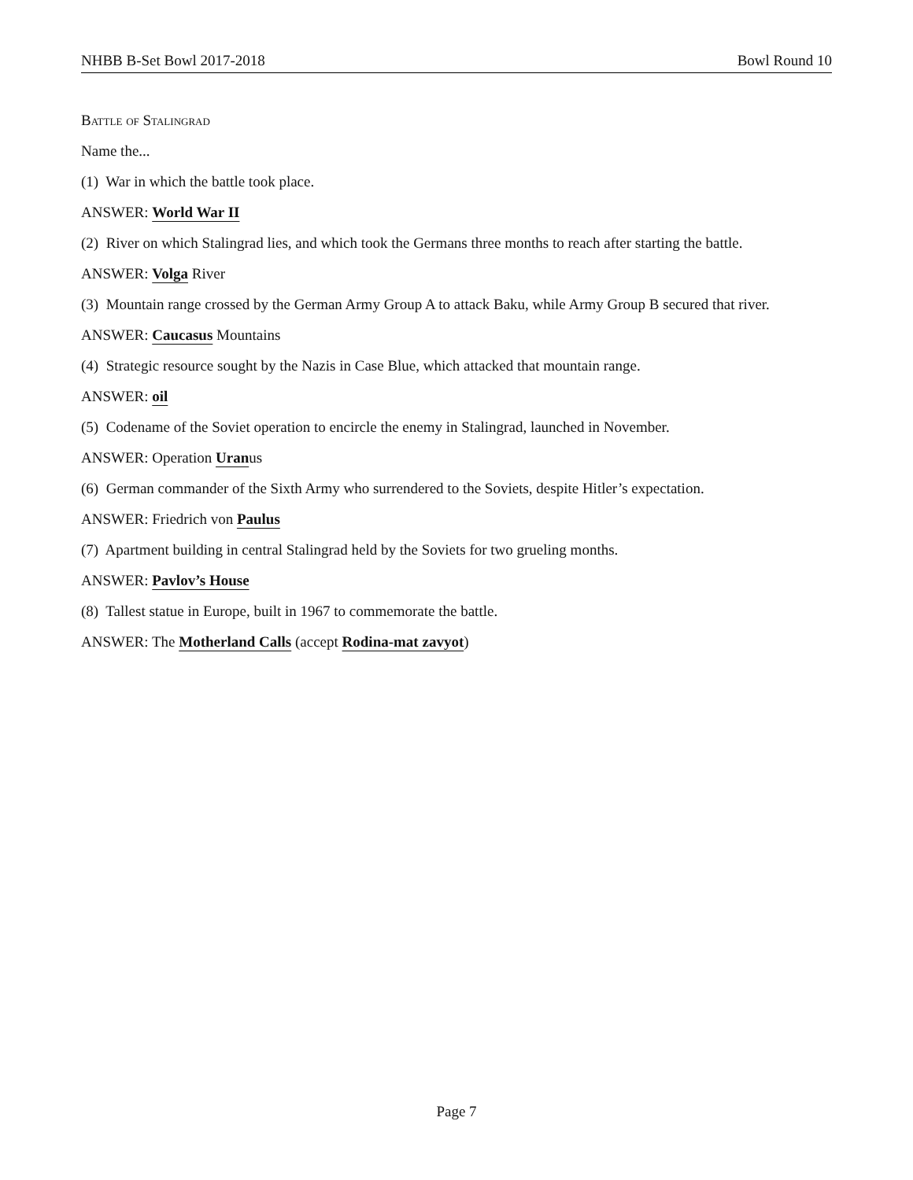NHBB B-Set Bowl 2017-2018 Bowl Round 10
Battle of Stalingrad
Name the...
(1) War in which the battle took place.
ANSWER: World War II
(2) River on which Stalingrad lies, and which took the Germans three months to reach after starting the battle.
ANSWER: Volga River
(3) Mountain range crossed by the German Army Group A to attack Baku, while Army Group B secured that river.
ANSWER: Caucasus Mountains
(4) Strategic resource sought by the Nazis in Case Blue, which attacked that mountain range.
ANSWER: oil
(5) Codename of the Soviet operation to encircle the enemy in Stalingrad, launched in November.
ANSWER: Operation Uranus
(6) German commander of the Sixth Army who surrendered to the Soviets, despite Hitler’s expectation.
ANSWER: Friedrich von Paulus
(7) Apartment building in central Stalingrad held by the Soviets for two grueling months.
ANSWER: Pavlov’s House
(8) Tallest statue in Europe, built in 1967 to commemorate the battle.
ANSWER: The Motherland Calls (accept Rodina-mat zavyot)
Page 7